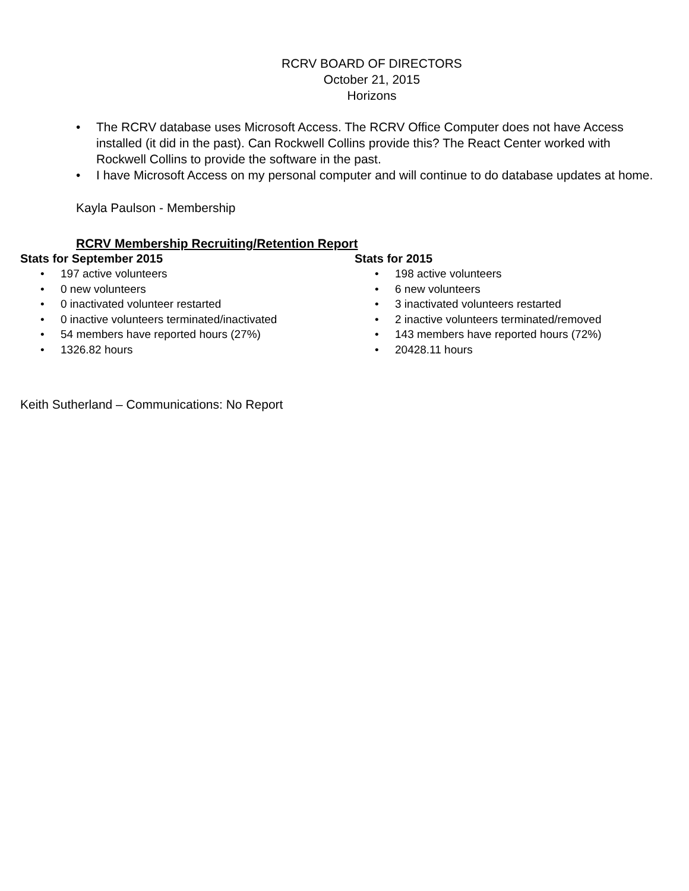RCRV BOARD OF DIRECTORS
October 21, 2015
Horizons
• The RCRV database uses Microsoft Access. The RCRV Office Computer does not have Access installed (it did in the past). Can Rockwell Collins provide this? The React Center worked with Rockwell Collins to provide the software in the past.
• I have Microsoft Access on my personal computer and will continue to do database updates at home.
Kayla Paulson - Membership
RCRV Membership Recruiting/Retention Report
Stats for September 2015
• 197 active volunteers
• 0 new volunteers
• 0 inactivated volunteer restarted
• 0 inactive volunteers terminated/inactivated
• 54 members have reported hours (27%)
• 1326.82 hours
Stats for 2015
• 198 active volunteers
• 6 new volunteers
• 3 inactivated volunteers restarted
• 2 inactive volunteers terminated/removed
• 143 members have reported hours (72%)
• 20428.11 hours
Keith Sutherland – Communications: No Report